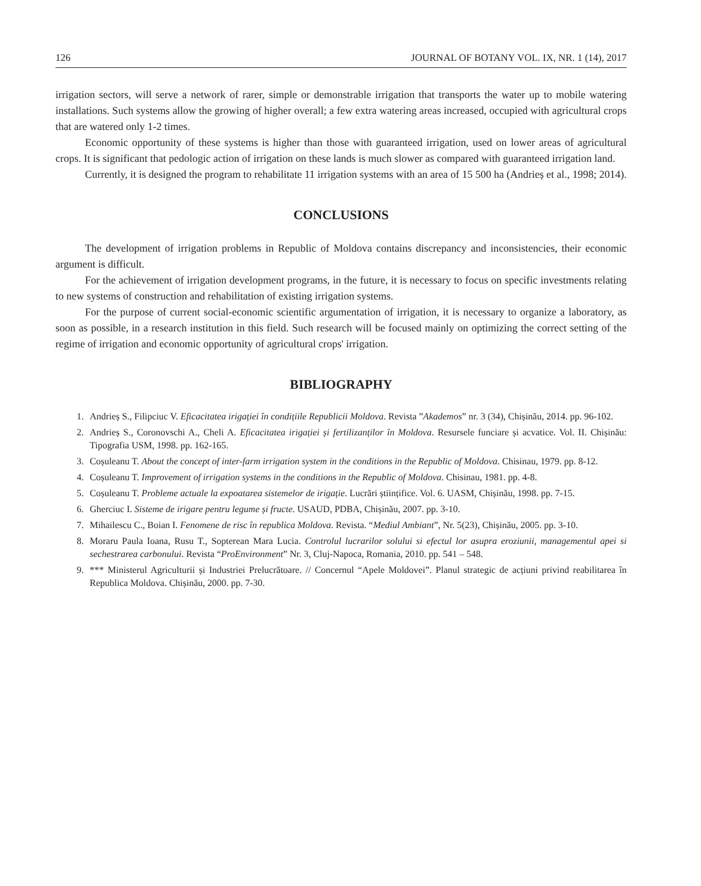126 JOURNAL OF BOTANY VOL. IX, NR. 1 (14), 2017
irrigation sectors, will serve a network of rarer, simple or demonstrable irrigation that transports the water up to mobile watering installations. Such systems allow the growing of higher overall; a few extra watering areas increased, occupied with agricultural crops that are watered only 1-2 times.
Economic opportunity of these systems is higher than those with guaranteed irrigation, used on lower areas of agricultural crops. It is significant that pedologic action of irrigation on these lands is much slower as compared with guaranteed irrigation land.
Currently, it is designed the program to rehabilitate 11 irrigation systems with an area of 15 500 ha (Andrieș et al., 1998; 2014).
CONCLUSIONS
The development of irrigation problems in Republic of Moldova contains discrepancy and inconsistencies, their economic argument is difficult.
For the achievement of irrigation development programs, in the future, it is necessary to focus on specific investments relating to new systems of construction and rehabilitation of existing irrigation systems.
For the purpose of current social-economic scientific argumentation of irrigation, it is necessary to organize a laboratory, as soon as possible, in a research institution in this field. Such research will be focused mainly on optimizing the correct setting of the regime of irrigation and economic opportunity of agricultural crops' irrigation.
BIBLIOGRAPHY
1. Andrieș S., Filipciuc V. Eficacitatea irigației în condițiile Republicii Moldova. Revista ”Akademos” nr. 3 (34), Chișinău, 2014. pp. 96-102.
2. Andrieș S., Coronovschi A., Cheli A. Eficacitatea irigației și fertilizanților în Moldova. Resursele funciare și acvatice. Vol. II. Chișinău: Tipografia USM, 1998. pp. 162-165.
3. Coșuleanu T. About the concept of inter-farm irrigation system in the conditions in the Republic of Moldova. Chisinau, 1979. pp. 8-12.
4. Coșuleanu T. Improvement of irrigation systems in the conditions in the Republic of Moldova. Chisinau, 1981. pp. 4-8.
5. Coșuleanu T. Probleme actuale la expoatarea sistemelor de irigație. Lucrări științifice. Vol. 6. UASM, Chișinău, 1998. pp. 7-15.
6. Gherciuc I. Sisteme de irigare pentru legume și fructe. USAUD, PDBA, Chișinău, 2007. pp. 3-10.
7. Mihailescu C., Boian I. Fenomene de risc în republica Moldova. Revista. “Mediul Ambiant”, Nr. 5(23), Chișinău, 2005. pp. 3-10.
8. Moraru Paula Ioana, Rusu T., Sopterean Mara Lucia. Controlul lucrarilor solului si efectul lor asupra eroziunii, managementul apei si sechestrarea carbonului. Revista “ProEnvironment” Nr. 3, Cluj-Napoca, Romania, 2010. pp. 541 – 548.
9. *** Ministerul Agriculturii și Industriei Prelucrătoare. // Concernul “Apele Moldovei”. Planul strategic de acțiuni privind reabilitarea în Republica Moldova. Chișinău, 2000. pp. 7-30.